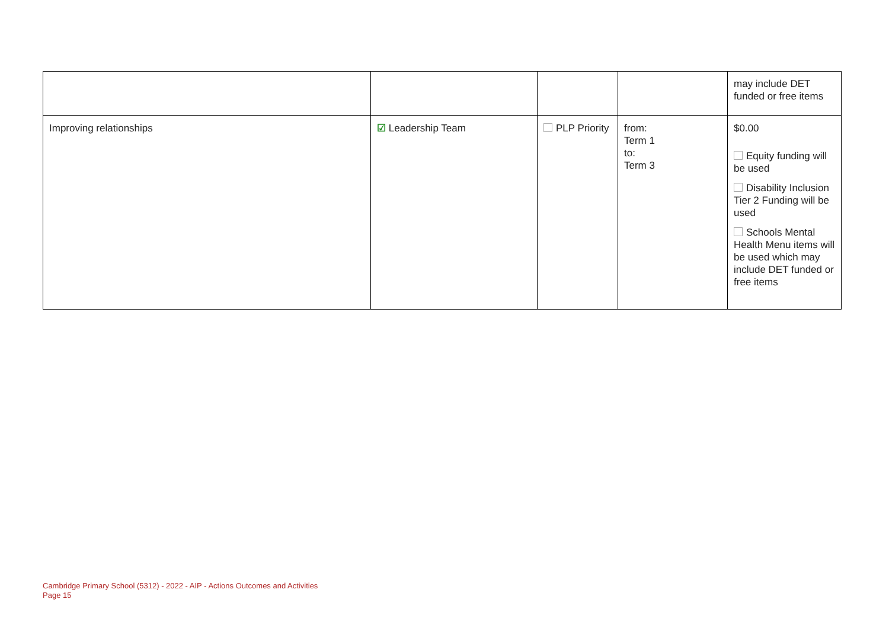| | | | | may include DET funded or free items |
| Improving relationships | ☑ Leadership Team | PLP Priority | from: Term 1 to: Term 3 | $0.00 Equity funding will be used Disability Inclusion Tier 2 Funding will be used Schools Mental Health Menu items will be used which may include DET funded or free items |
Cambridge Primary School (5312) - 2022 - AIP - Actions Outcomes and Activities
Page 15